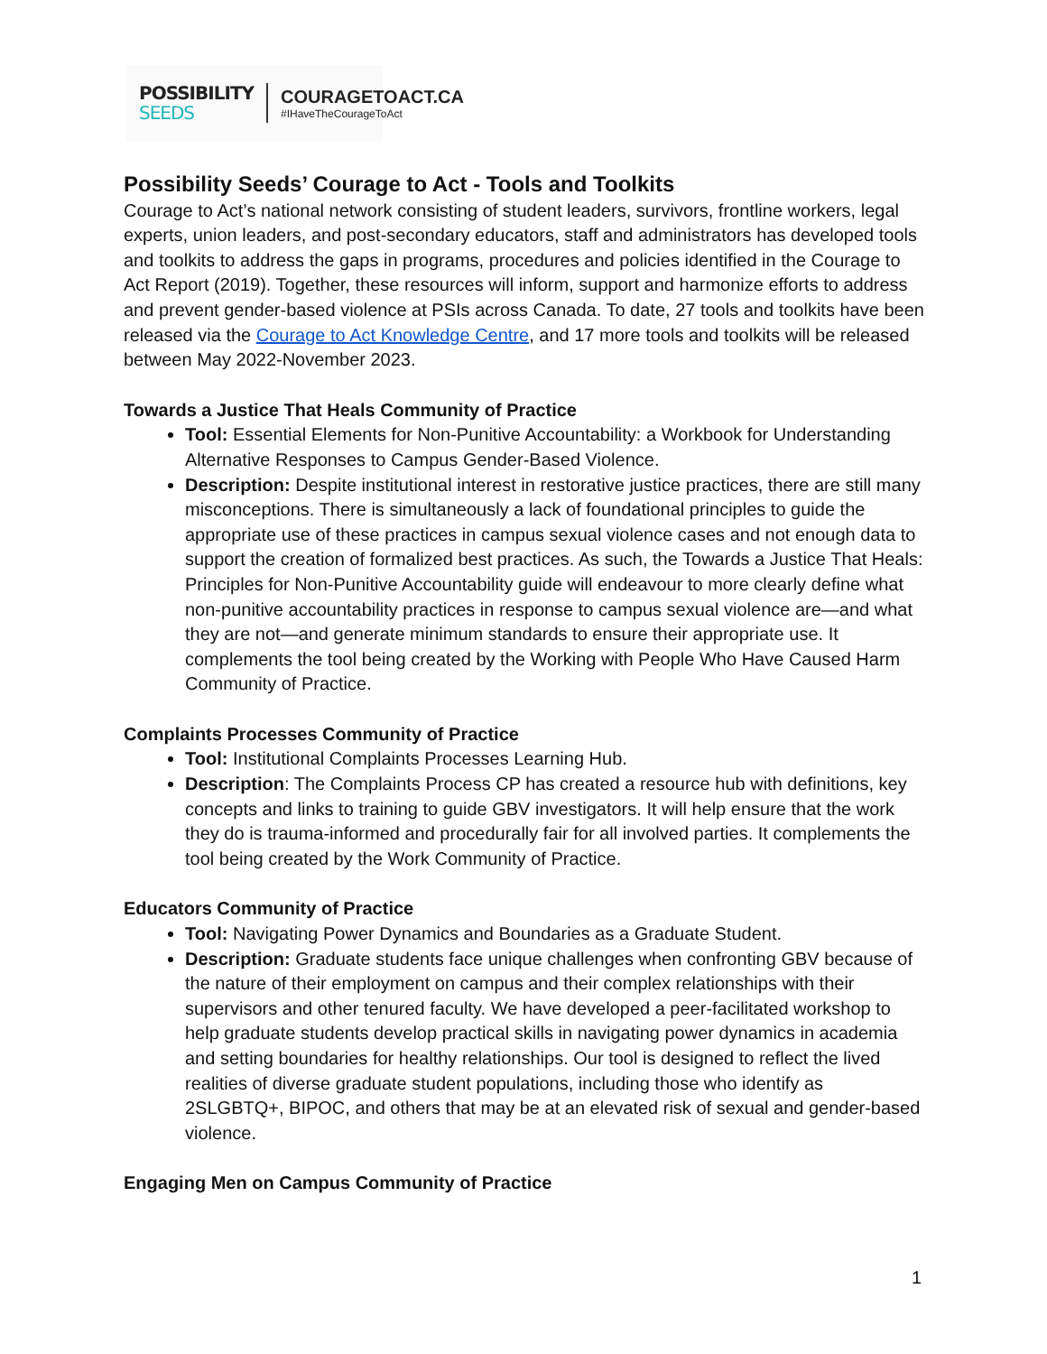POSSIBILITY
SEEDS
COURAGETOACT.CA
#IHaveTheCourageToAct
Possibility Seeds’ Courage to Act - Tools and Toolkits
Courage to Act’s national network consisting of student leaders, survivors, frontline workers, legal experts, union leaders, and post-secondary educators, staff and administrators has developed tools and toolkits to address the gaps in programs, procedures and policies identified in the Courage to Act Report (2019). Together, these resources will inform, support and harmonize efforts to address and prevent gender-based violence at PSIs across Canada. To date, 27 tools and toolkits have been released via the Courage to Act Knowledge Centre, and 17 more tools and toolkits will be released between May 2022-November 2023.
Towards a Justice That Heals Community of Practice
Tool: Essential Elements for Non-Punitive Accountability: a Workbook for Understanding Alternative Responses to Campus Gender-Based Violence.
Description: Despite institutional interest in restorative justice practices, there are still many misconceptions. There is simultaneously a lack of foundational principles to guide the appropriate use of these practices in campus sexual violence cases and not enough data to support the creation of formalized best practices. As such, the Towards a Justice That Heals: Principles for Non-Punitive Accountability guide will endeavour to more clearly define what non-punitive accountability practices in response to campus sexual violence are—and what they are not—and generate minimum standards to ensure their appropriate use. It complements the tool being created by the Working with People Who Have Caused Harm Community of Practice.
Complaints Processes Community of Practice
Tool: Institutional Complaints Processes Learning Hub.
Description: The Complaints Process CP has created a resource hub with definitions, key concepts and links to training to guide GBV investigators. It will help ensure that the work they do is trauma-informed and procedurally fair for all involved parties. It complements the tool being created by the Work Community of Practice.
Educators Community of Practice
Tool: Navigating Power Dynamics and Boundaries as a Graduate Student.
Description: Graduate students face unique challenges when confronting GBV because of the nature of their employment on campus and their complex relationships with their supervisors and other tenured faculty. We have developed a peer-facilitated workshop to help graduate students develop practical skills in navigating power dynamics in academia and setting boundaries for healthy relationships. Our tool is designed to reflect the lived realities of diverse graduate student populations, including those who identify as 2SLGBTQ+, BIPOC, and others that may be at an elevated risk of sexual and gender-based violence.
Engaging Men on Campus Community of Practice
1